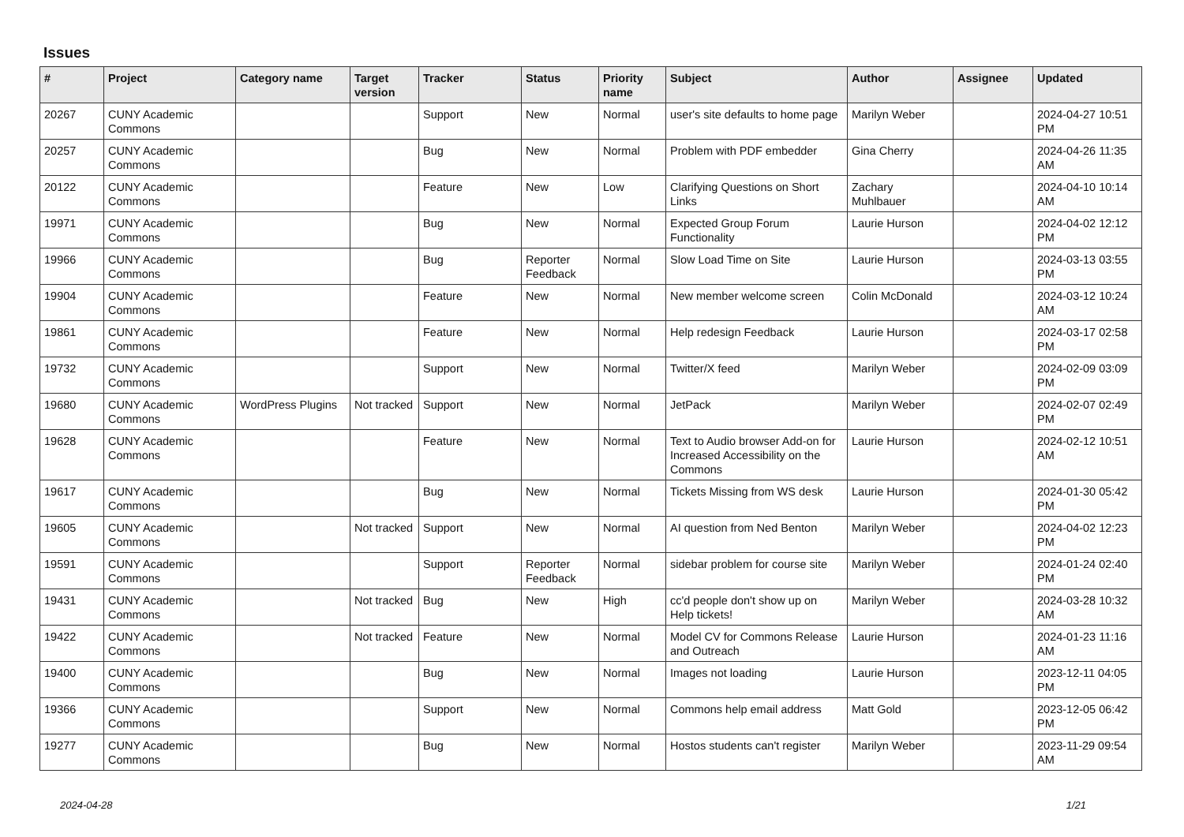Issues
| # | Project | Category name | Target version | Tracker | Status | Priority name | Subject | Author | Assignee | Updated |
| --- | --- | --- | --- | --- | --- | --- | --- | --- | --- | --- |
| 20267 | CUNY Academic Commons | | | Support | New | Normal | user's site defaults to home page | Marilyn Weber | | 2024-04-27 10:51 PM |
| 20257 | CUNY Academic Commons | | | Bug | New | Normal | Problem with PDF embedder | Gina Cherry | | 2024-04-26 11:35 AM |
| 20122 | CUNY Academic Commons | | | Feature | New | Low | Clarifying Questions on Short Links | Zachary Muhlbauer | | 2024-04-10 10:14 AM |
| 19971 | CUNY Academic Commons | | | Bug | New | Normal | Expected Group Forum Functionality | Laurie Hurson | | 2024-04-02 12:12 PM |
| 19966 | CUNY Academic Commons | | | Bug | Reporter Feedback | Normal | Slow Load Time on Site | Laurie Hurson | | 2024-03-13 03:55 PM |
| 19904 | CUNY Academic Commons | | | Feature | New | Normal | New member welcome screen | Colin McDonald | | 2024-03-12 10:24 AM |
| 19861 | CUNY Academic Commons | | | Feature | New | Normal | Help redesign Feedback | Laurie Hurson | | 2024-03-17 02:58 PM |
| 19732 | CUNY Academic Commons | | | Support | New | Normal | Twitter/X feed | Marilyn Weber | | 2024-02-09 03:09 PM |
| 19680 | CUNY Academic Commons | WordPress Plugins | Not tracked | Support | New | Normal | JetPack | Marilyn Weber | | 2024-02-07 02:49 PM |
| 19628 | CUNY Academic Commons | | | Feature | New | Normal | Text to Audio browser Add-on for Increased Accessibility on the Commons | Laurie Hurson | | 2024-02-12 10:51 AM |
| 19617 | CUNY Academic Commons | | | Bug | New | Normal | Tickets Missing from WS desk | Laurie Hurson | | 2024-01-30 05:42 PM |
| 19605 | CUNY Academic Commons | | Not tracked | Support | New | Normal | AI question from Ned Benton | Marilyn Weber | | 2024-04-02 12:23 PM |
| 19591 | CUNY Academic Commons | | | Support | Reporter Feedback | Normal | sidebar problem for course site | Marilyn Weber | | 2024-01-24 02:40 PM |
| 19431 | CUNY Academic Commons | | Not tracked | Bug | New | High | cc'd people don't show up on Help tickets! | Marilyn Weber | | 2024-03-28 10:32 AM |
| 19422 | CUNY Academic Commons | | Not tracked | Feature | New | Normal | Model CV for Commons Release and Outreach | Laurie Hurson | | 2024-01-23 11:16 AM |
| 19400 | CUNY Academic Commons | | | Bug | New | Normal | Images not loading | Laurie Hurson | | 2023-12-11 04:05 PM |
| 19366 | CUNY Academic Commons | | | Support | New | Normal | Commons help email address | Matt Gold | | 2023-12-05 06:42 PM |
| 19277 | CUNY Academic Commons | | | Bug | New | Normal | Hostos students can't register | Marilyn Weber | | 2023-11-29 09:54 AM |
2024-04-28 1/21